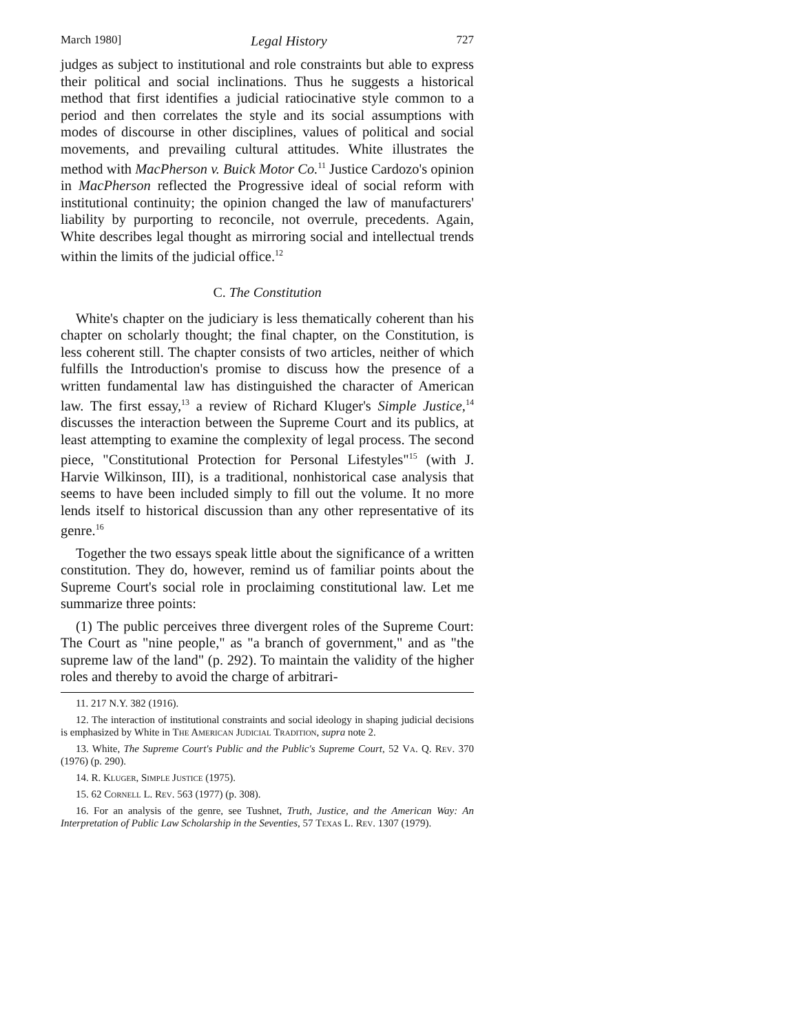March 1980] Legal History 727
judges as subject to institutional and role constraints but able to express their political and social inclinations. Thus he suggests a historical method that first identifies a judicial ratiocinative style common to a period and then correlates the style and its social assumptions with modes of discourse in other disciplines, values of political and social movements, and prevailing cultural attitudes. White illustrates the method with MacPherson v. Buick Motor Co.<sup>11</sup> Justice Cardozo's opinion in MacPherson reflected the Progressive ideal of social reform with institutional continuity; the opinion changed the law of manufacturers' liability by purporting to reconcile, not overrule, precedents. Again, White describes legal thought as mirroring social and intellectual trends within the limits of the judicial office.<sup>12</sup>
C. The Constitution
White's chapter on the judiciary is less thematically coherent than his chapter on scholarly thought; the final chapter, on the Constitution, is less coherent still. The chapter consists of two articles, neither of which fulfills the Introduction's promise to discuss how the presence of a written fundamental law has distinguished the character of American law. The first essay,<sup>13</sup> a review of Richard Kluger's Simple Justice,<sup>14</sup> discusses the interaction between the Supreme Court and its publics, at least attempting to examine the complexity of legal process. The second piece, "Constitutional Protection for Personal Lifestyles"<sup>15</sup> (with J. Harvie Wilkinson, III), is a traditional, nonhistorical case analysis that seems to have been included simply to fill out the volume. It no more lends itself to historical discussion than any other representative of its genre.<sup>16</sup>
Together the two essays speak little about the significance of a written constitution. They do, however, remind us of familiar points about the Supreme Court's social role in proclaiming constitutional law. Let me summarize three points:
(1) The public perceives three divergent roles of the Supreme Court: The Court as "nine people," as "a branch of government," and as "the supreme law of the land" (p. 292). To maintain the validity of the higher roles and thereby to avoid the charge of arbitrari-
11. 217 N.Y. 382 (1916).
12. The interaction of institutional constraints and social ideology in shaping judicial decisions is emphasized by White in The American Judicial Tradition, supra note 2.
13. White, The Supreme Court's Public and the Public's Supreme Court, 52 Va. Q. Rev. 370 (1976) (p. 290).
14. R. Kluger, Simple Justice (1975).
15. 62 Cornell L. Rev. 563 (1977) (p. 308).
16. For an analysis of the genre, see Tushnet, Truth, Justice, and the American Way: An Interpretation of Public Law Scholarship in the Seventies, 57 Texas L. Rev. 1307 (1979).